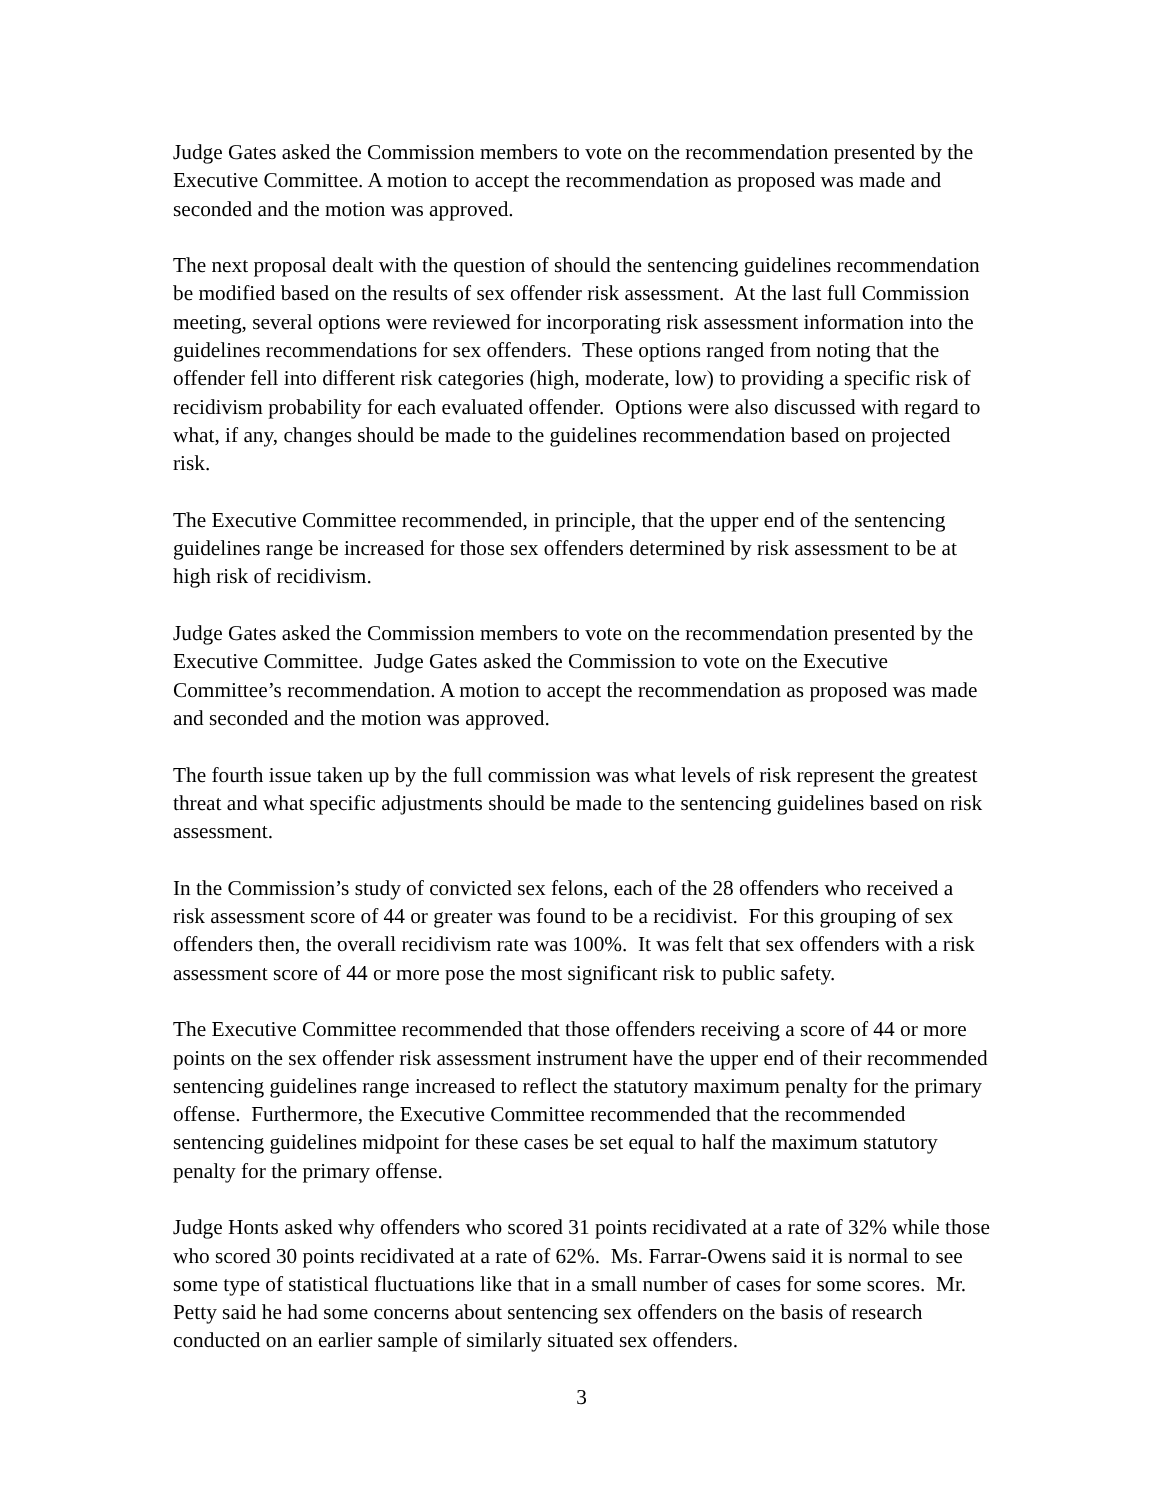Judge Gates asked the Commission members to vote on the recommendation presented by the Executive Committee. A motion to accept the recommendation as proposed was made and seconded and the motion was approved.
The next proposal dealt with the question of should the sentencing guidelines recommendation be modified based on the results of sex offender risk assessment. At the last full Commission meeting, several options were reviewed for incorporating risk assessment information into the guidelines recommendations for sex offenders. These options ranged from noting that the offender fell into different risk categories (high, moderate, low) to providing a specific risk of recidivism probability for each evaluated offender. Options were also discussed with regard to what, if any, changes should be made to the guidelines recommendation based on projected risk.
The Executive Committee recommended, in principle, that the upper end of the sentencing guidelines range be increased for those sex offenders determined by risk assessment to be at high risk of recidivism.
Judge Gates asked the Commission members to vote on the recommendation presented by the Executive Committee. Judge Gates asked the Commission to vote on the Executive Committee’s recommendation. A motion to accept the recommendation as proposed was made and seconded and the motion was approved.
The fourth issue taken up by the full commission was what levels of risk represent the greatest threat and what specific adjustments should be made to the sentencing guidelines based on risk assessment.
In the Commission’s study of convicted sex felons, each of the 28 offenders who received a risk assessment score of 44 or greater was found to be a recidivist. For this grouping of sex offenders then, the overall recidivism rate was 100%. It was felt that sex offenders with a risk assessment score of 44 or more pose the most significant risk to public safety.
The Executive Committee recommended that those offenders receiving a score of 44 or more points on the sex offender risk assessment instrument have the upper end of their recommended sentencing guidelines range increased to reflect the statutory maximum penalty for the primary offense. Furthermore, the Executive Committee recommended that the recommended sentencing guidelines midpoint for these cases be set equal to half the maximum statutory penalty for the primary offense.
Judge Honts asked why offenders who scored 31 points recidivated at a rate of 32% while those who scored 30 points recidivated at a rate of 62%. Ms. Farrar-Owens said it is normal to see some type of statistical fluctuations like that in a small number of cases for some scores. Mr. Petty said he had some concerns about sentencing sex offenders on the basis of research conducted on an earlier sample of similarly situated sex offenders.
3